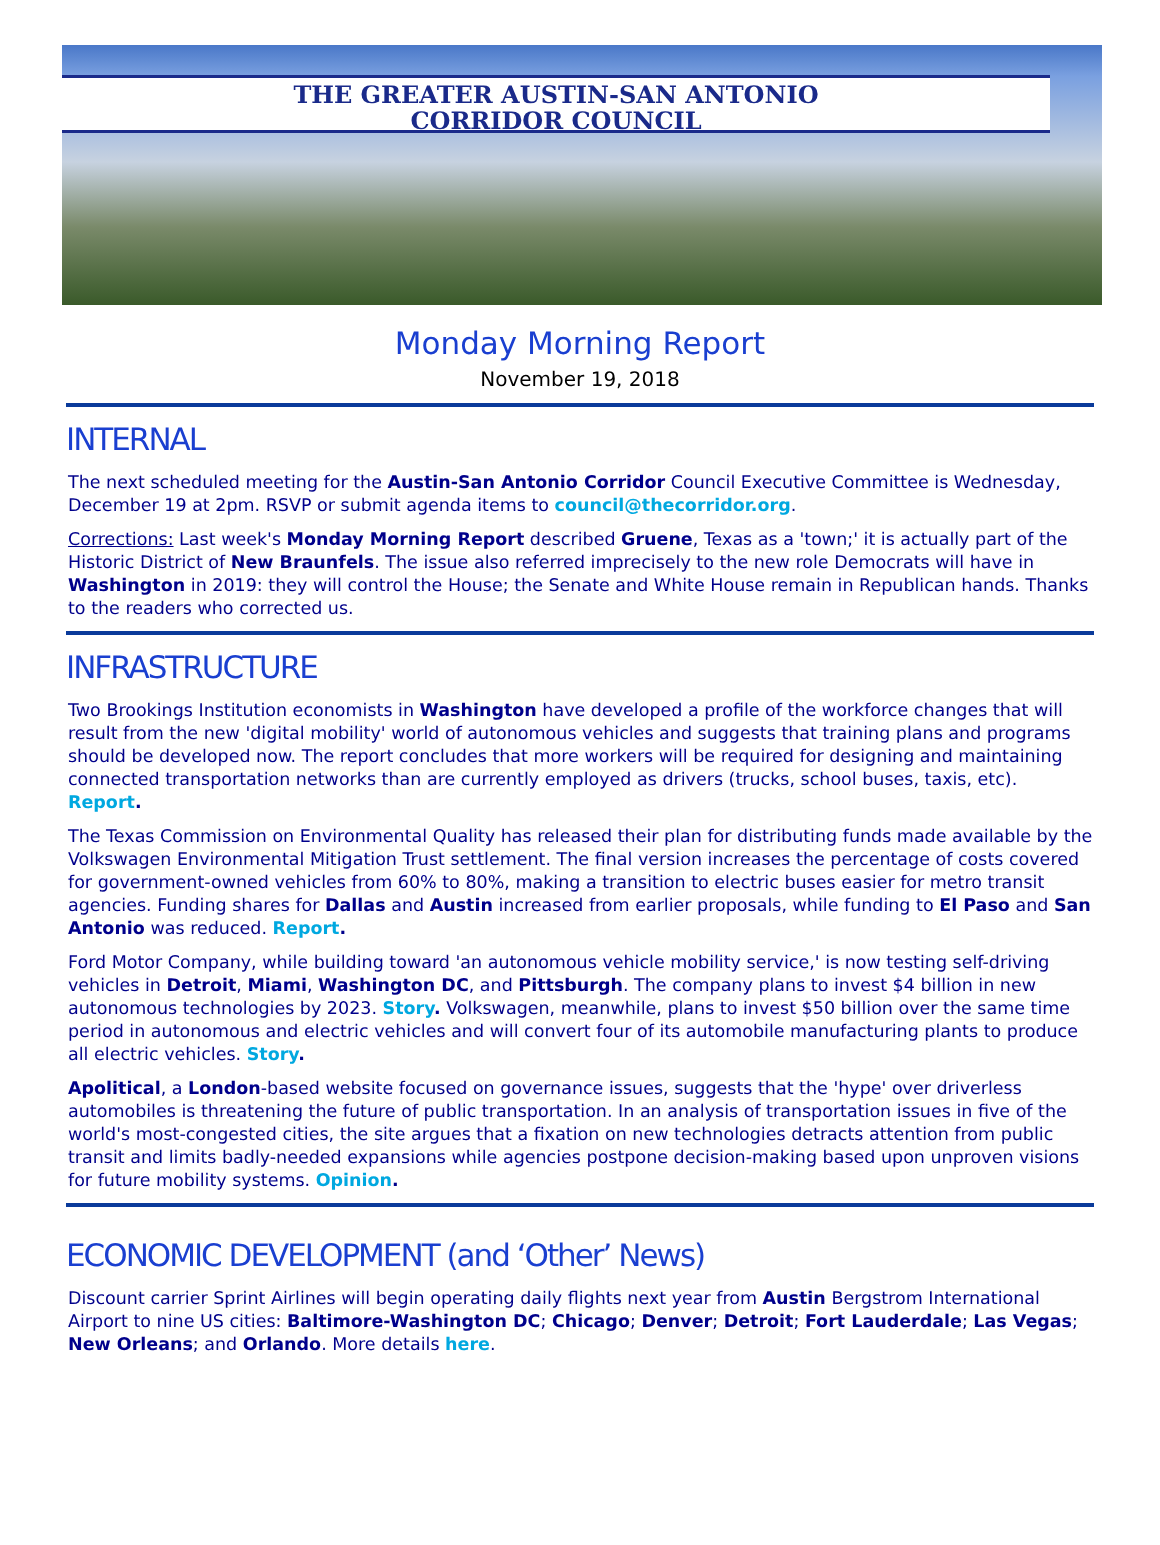THE GREATER AUSTIN-SAN ANTONIO
CORRIDOR COUNCIL
Monday Morning Report
November 19, 2018
INTERNAL
The next scheduled meeting for the Austin-San Antonio Corridor Council Executive Committee is Wednesday, December 19 at 2pm. RSVP or submit agenda items to council@thecorridor.org.
Corrections: Last week's Monday Morning Report described Gruene, Texas as a 'town;' it is actually part of the Historic District of New Braunfels. The issue also referred imprecisely to the new role Democrats will have in Washington in 2019: they will control the House; the Senate and White House remain in Republican hands. Thanks to the readers who corrected us.
INFRASTRUCTURE
Two Brookings Institution economists in Washington have developed a profile of the workforce changes that will result from the new 'digital mobility' world of autonomous vehicles and suggests that training plans and programs should be developed now. The report concludes that more workers will be required for designing and maintaining connected transportation networks than are currently employed as drivers (trucks, school buses, taxis, etc). Report.
The Texas Commission on Environmental Quality has released their plan for distributing funds made available by the Volkswagen Environmental Mitigation Trust settlement. The final version increases the percentage of costs covered for government-owned vehicles from 60% to 80%, making a transition to electric buses easier for metro transit agencies. Funding shares for Dallas and Austin increased from earlier proposals, while funding to El Paso and San Antonio was reduced. Report.
Ford Motor Company, while building toward 'an autonomous vehicle mobility service,' is now testing self-driving vehicles in Detroit, Miami, Washington DC, and Pittsburgh. The company plans to invest $4 billion in new autonomous technologies by 2023. Story. Volkswagen, meanwhile, plans to invest $50 billion over the same time period in autonomous and electric vehicles and will convert four of its automobile manufacturing plants to produce all electric vehicles. Story.
Apolitical, a London-based website focused on governance issues, suggests that the 'hype' over driverless automobiles is threatening the future of public transportation. In an analysis of transportation issues in five of the world's most-congested cities, the site argues that a fixation on new technologies detracts attention from public transit and limits badly-needed expansions while agencies postpone decision-making based upon unproven visions for future mobility systems. Opinion.
ECONOMIC DEVELOPMENT (and ‘Other’ News)
Discount carrier Sprint Airlines will begin operating daily flights next year from Austin Bergstrom International Airport to nine US cities: Baltimore-Washington DC; Chicago; Denver; Detroit; Fort Lauderdale; Las Vegas; New Orleans; and Orlando. More details here.